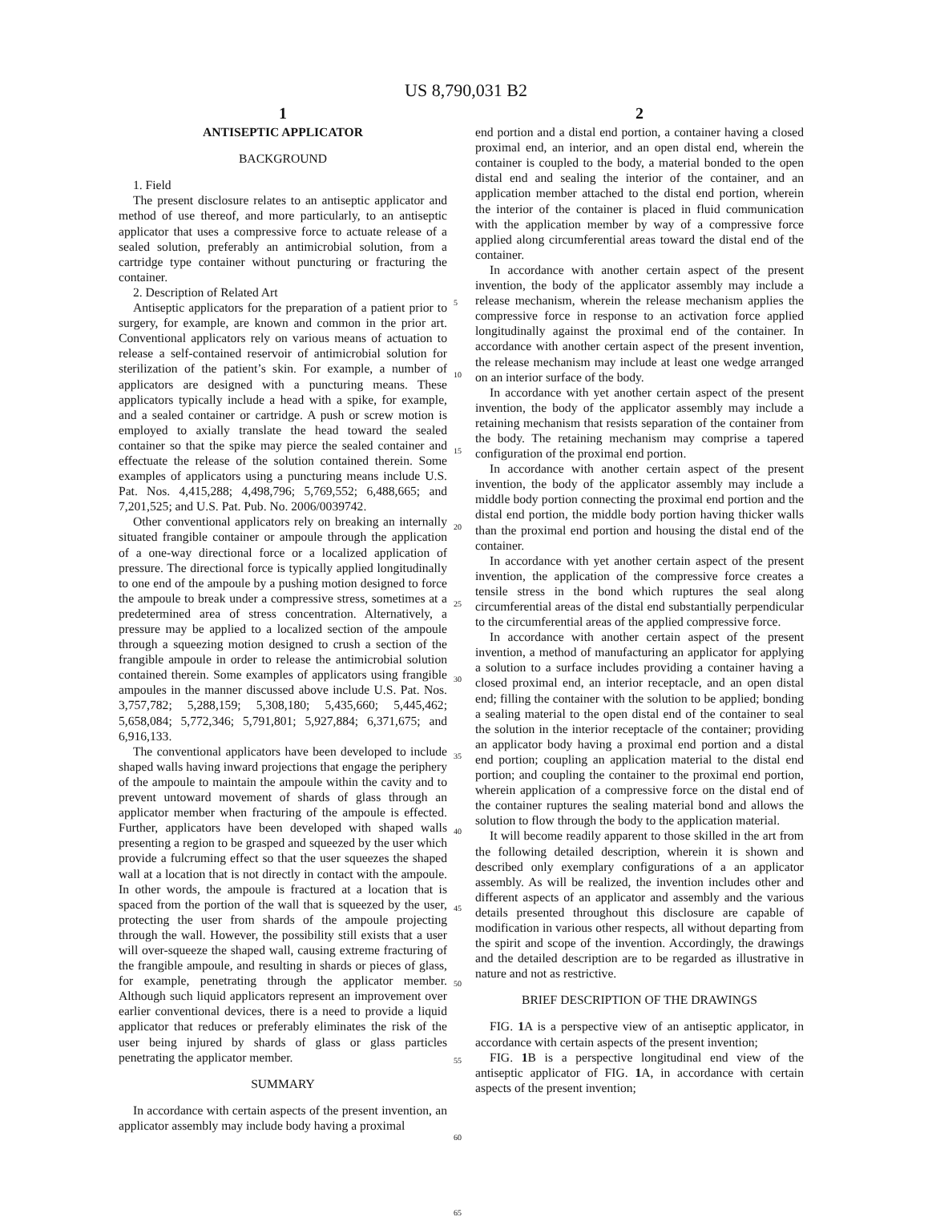US 8,790,031 B2
1
ANTISEPTIC APPLICATOR
BACKGROUND
1. Field
The present disclosure relates to an antiseptic applicator and method of use thereof, and more particularly, to an antiseptic applicator that uses a compressive force to actuate release of a sealed solution, preferably an antimicrobial solution, from a cartridge type container without puncturing or fracturing the container.
2. Description of Related Art
Antiseptic applicators for the preparation of a patient prior to surgery, for example, are known and common in the prior art. Conventional applicators rely on various means of actuation to release a self-contained reservoir of antimicrobial solution for sterilization of the patient’s skin. For example, a number of applicators are designed with a puncturing means. These applicators typically include a head with a spike, for example, and a sealed container or cartridge. A push or screw motion is employed to axially translate the head toward the sealed container so that the spike may pierce the sealed container and effectuate the release of the solution contained therein. Some examples of applicators using a puncturing means include U.S. Pat. Nos. 4,415,288; 4,498,796; 5,769,552; 6,488,665; and 7,201,525; and U.S. Pat. Pub. No. 2006/0039742.
Other conventional applicators rely on breaking an internally situated frangible container or ampoule through the application of a one-way directional force or a localized application of pressure. The directional force is typically applied longitudinally to one end of the ampoule by a pushing motion designed to force the ampoule to break under a compressive stress, sometimes at a predetermined area of stress concentration. Alternatively, a pressure may be applied to a localized section of the ampoule through a squeezing motion designed to crush a section of the frangible ampoule in order to release the antimicrobial solution contained therein. Some examples of applicators using frangible ampoules in the manner discussed above include U.S. Pat. Nos. 3,757,782; 5,288,159; 5,308,180; 5,435,660; 5,445,462; 5,658,084; 5,772,346; 5,791,801; 5,927,884; 6,371,675; and 6,916,133.
The conventional applicators have been developed to include shaped walls having inward projections that engage the periphery of the ampoule to maintain the ampoule within the cavity and to prevent untoward movement of shards of glass through an applicator member when fracturing of the ampoule is effected. Further, applicators have been developed with shaped walls presenting a region to be grasped and squeezed by the user which provide a fulcruming effect so that the user squeezes the shaped wall at a location that is not directly in contact with the ampoule. In other words, the ampoule is fractured at a location that is spaced from the portion of the wall that is squeezed by the user, protecting the user from shards of the ampoule projecting through the wall. However, the possibility still exists that a user will over-squeeze the shaped wall, causing extreme fracturing of the frangible ampoule, and resulting in shards or pieces of glass, for example, penetrating through the applicator member. Although such liquid applicators represent an improvement over earlier conventional devices, there is a need to provide a liquid applicator that reduces or preferably eliminates the risk of the user being injured by shards of glass or glass particles penetrating the applicator member.
SUMMARY
In accordance with certain aspects of the present invention, an applicator assembly may include body having a proximal
5
10
15
20
25
30
35
40
45
50
55
60
65
2
end portion and a distal end portion, a container having a closed proximal end, an interior, and an open distal end, wherein the container is coupled to the body, a material bonded to the open distal end and sealing the interior of the container, and an application member attached to the distal end portion, wherein the interior of the container is placed in fluid communication with the application member by way of a compressive force applied along circumferential areas toward the distal end of the container.
In accordance with another certain aspect of the present invention, the body of the applicator assembly may include a release mechanism, wherein the release mechanism applies the compressive force in response to an activation force applied longitudinally against the proximal end of the container. In accordance with another certain aspect of the present invention, the release mechanism may include at least one wedge arranged on an interior surface of the body.
In accordance with yet another certain aspect of the present invention, the body of the applicator assembly may include a retaining mechanism that resists separation of the container from the body. The retaining mechanism may comprise a tapered configuration of the proximal end portion.
In accordance with another certain aspect of the present invention, the body of the applicator assembly may include a middle body portion connecting the proximal end portion and the distal end portion, the middle body portion having thicker walls than the proximal end portion and housing the distal end of the container.
In accordance with yet another certain aspect of the present invention, the application of the compressive force creates a tensile stress in the bond which ruptures the seal along circumferential areas of the distal end substantially perpendicular to the circumferential areas of the applied compressive force.
In accordance with another certain aspect of the present invention, a method of manufacturing an applicator for applying a solution to a surface includes providing a container having a closed proximal end, an interior receptacle, and an open distal end; filling the container with the solution to be applied; bonding a sealing material to the open distal end of the container to seal the solution in the interior receptacle of the container; providing an applicator body having a proximal end portion and a distal end portion; coupling an application material to the distal end portion; and coupling the container to the proximal end portion, wherein application of a compressive force on the distal end of the container ruptures the sealing material bond and allows the solution to flow through the body to the application material.
It will become readily apparent to those skilled in the art from the following detailed description, wherein it is shown and described only exemplary configurations of a an applicator assembly. As will be realized, the invention includes other and different aspects of an applicator and assembly and the various details presented throughout this disclosure are capable of modification in various other respects, all without departing from the spirit and scope of the invention. Accordingly, the drawings and the detailed description are to be regarded as illustrative in nature and not as restrictive.
BRIEF DESCRIPTION OF THE DRAWINGS
FIG. 1 A is a perspective view of an antiseptic applicator, in accordance with certain aspects of the present invention;
FIG. 1 B is a perspective longitudinal end view of the antiseptic applicator of FIG. 1 A, in accordance with certain aspects of the present invention;